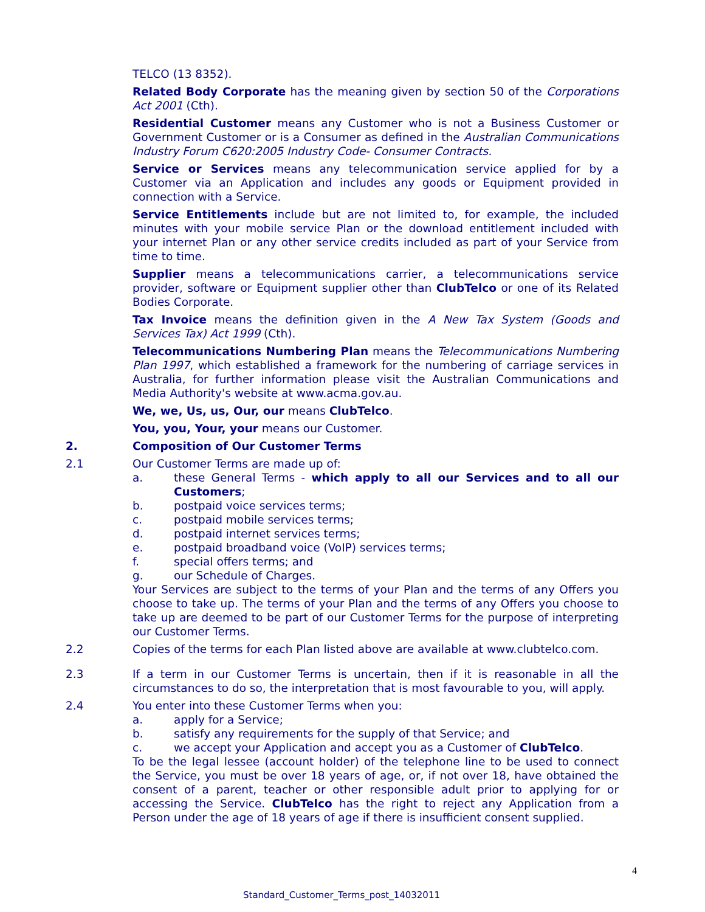TELCO (13 8352).
Related Body Corporate has the meaning given by section 50 of the Corporations Act 2001 (Cth).
Residential Customer means any Customer who is not a Business Customer or Government Customer or is a Consumer as defined in the Australian Communications Industry Forum C620:2005 Industry Code- Consumer Contracts.
Service or Services means any telecommunication service applied for by a Customer via an Application and includes any goods or Equipment provided in connection with a Service.
Service Entitlements include but are not limited to, for example, the included minutes with your mobile service Plan or the download entitlement included with your internet Plan or any other service credits included as part of your Service from time to time.
Supplier means a telecommunications carrier, a telecommunications service provider, software or Equipment supplier other than ClubTelco or one of its Related Bodies Corporate.
Tax Invoice means the definition given in the A New Tax System (Goods and Services Tax) Act 1999 (Cth).
Telecommunications Numbering Plan means the Telecommunications Numbering Plan 1997, which established a framework for the numbering of carriage services in Australia, for further information please visit the Australian Communications and Media Authority's website at www.acma.gov.au.
We, we, Us, us, Our, our means ClubTelco.
You, you, Your, your means our Customer.
2. Composition of Our Customer Terms
2.1 Our Customer Terms are made up of:
a. these General Terms - which apply to all our Services and to all our Customers;
b. postpaid voice services terms;
c. postpaid mobile services terms;
d. postpaid internet services terms;
e. postpaid broadband voice (VoIP) services terms;
f. special offers terms; and
g. our Schedule of Charges.
Your Services are subject to the terms of your Plan and the terms of any Offers you choose to take up. The terms of your Plan and the terms of any Offers you choose to take up are deemed to be part of our Customer Terms for the purpose of interpreting our Customer Terms.
2.2 Copies of the terms for each Plan listed above are available at www.clubtelco.com.
2.3 If a term in our Customer Terms is uncertain, then if it is reasonable in all the circumstances to do so, the interpretation that is most favourable to you, will apply.
2.4 You enter into these Customer Terms when you:
a. apply for a Service;
b. satisfy any requirements for the supply of that Service; and
c. we accept your Application and accept you as a Customer of ClubTelco.
To be the legal lessee (account holder) of the telephone line to be used to connect the Service, you must be over 18 years of age, or, if not over 18, have obtained the consent of a parent, teacher or other responsible adult prior to applying for or accessing the Service. ClubTelco has the right to reject any Application from a Person under the age of 18 years of age if there is insufficient consent supplied.
4
Standard_Customer_Terms_post_14032011